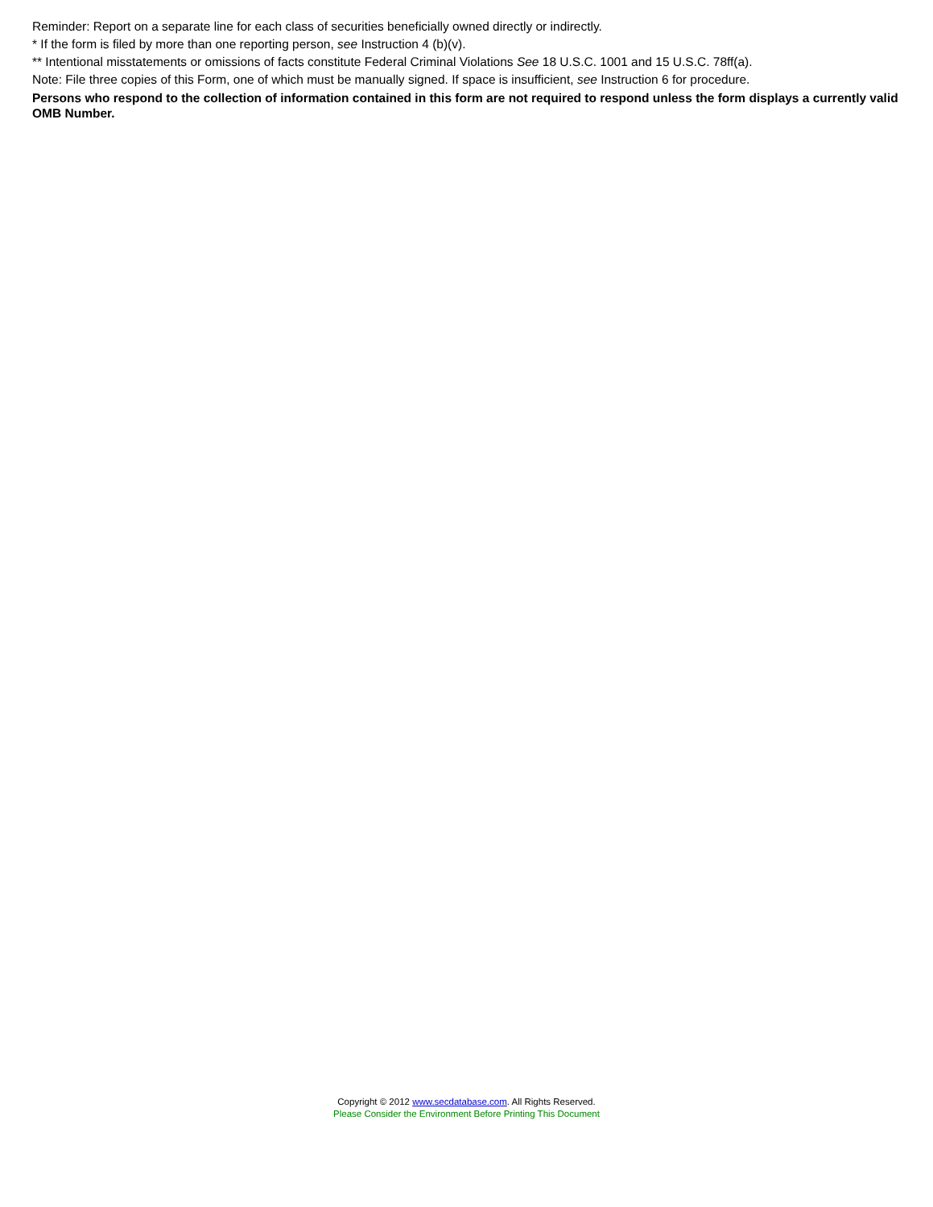Reminder: Report on a separate line for each class of securities beneficially owned directly or indirectly.
* If the form is filed by more than one reporting person, see Instruction 4 (b)(v).
** Intentional misstatements or omissions of facts constitute Federal Criminal Violations See 18 U.S.C. 1001 and 15 U.S.C. 78ff(a).
Note: File three copies of this Form, one of which must be manually signed. If space is insufficient, see Instruction 6 for procedure.
Persons who respond to the collection of information contained in this form are not required to respond unless the form displays a currently valid OMB Number.
Copyright © 2012 www.secdatabase.com. All Rights Reserved.
Please Consider the Environment Before Printing This Document